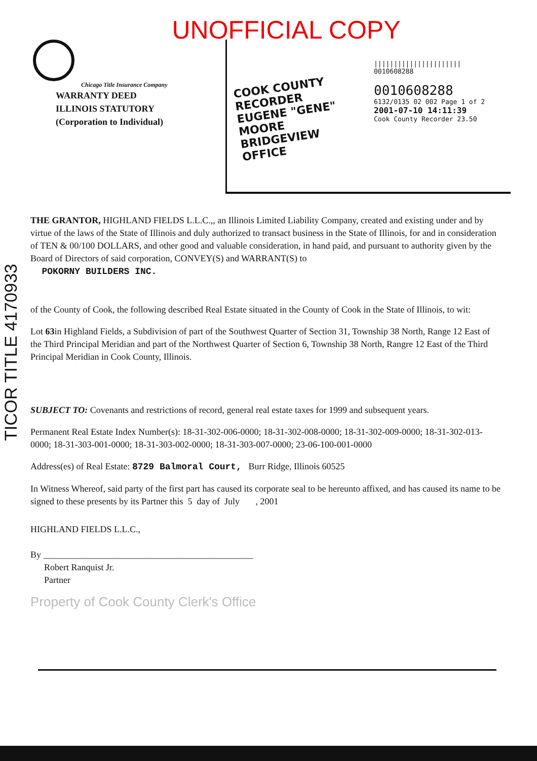UNOFFICIAL COPY
Chicago Title Insurance Company
WARRANTY DEED
ILLINOIS STATUTORY
(Corporation to Individual)
COOK COUNTY RECORDER
EUGENE "GENE" MOORE
BRIDGEVIEW OFFICE
||||||||||||||||||||||
0010608288
0010608288
6132/0135 02 002 Page 1 of 2
2001-07-10 14:11:39
Cook County Recorder 23.50
TICOR TITLE 4170933
THE GRANTOR, HIGHLAND FIELDS L.L.C.,, an Illinois Limited Liability Company, created and existing under and by virtue of the laws of the State of Illinois and duly authorized to transact business in the State of Illinois, for and in consideration of TEN & 00/100 DOLLARS, and other good and valuable consideration, in hand paid, and pursuant to authority given by the Board of Directors of said corporation, CONVEY(S) and WARRANT(S) to
POKORNY BUILDERS INC.
of the County of Cook, the following described Real Estate situated in the County of Cook in the State of Illinois, to wit:
Lot 63in Highland Fields, a Subdivision of part of the Southwest Quarter of Section 31, Township 38 North, Range 12 East of the Third Principal Meridian and part of the Northwest Quarter of Section 6, Township 38 North, Rangre 12 East of the Third Principal Meridian in Cook County, Illinois.
SUBJECT TO: Covenants and restrictions of record, general real estate taxes for 1999 and subsequent years.
Permanent Real Estate Index Number(s): 18-31-302-006-0000; 18-31-302-008-0000; 18-31-302-009-0000; 18-31-302-013-0000; 18-31-303-001-0000; 18-31-303-002-0000; 18-31-303-007-0000; 23-06-100-001-0000
Address(es) of Real Estate: 8729 Balmoral Court, Burr Ridge, Illinois 60525
In Witness Whereof, said party of the first part has caused its corporate seal to be hereunto affixed, and has caused its name to be signed to these presents by its Partner this 5 day of July , 2001
HIGHLAND FIELDS L.L.C.,
By ______________________________________________
Robert Ranquist Jr.
Partner
Property of Cook County Clerk's Office